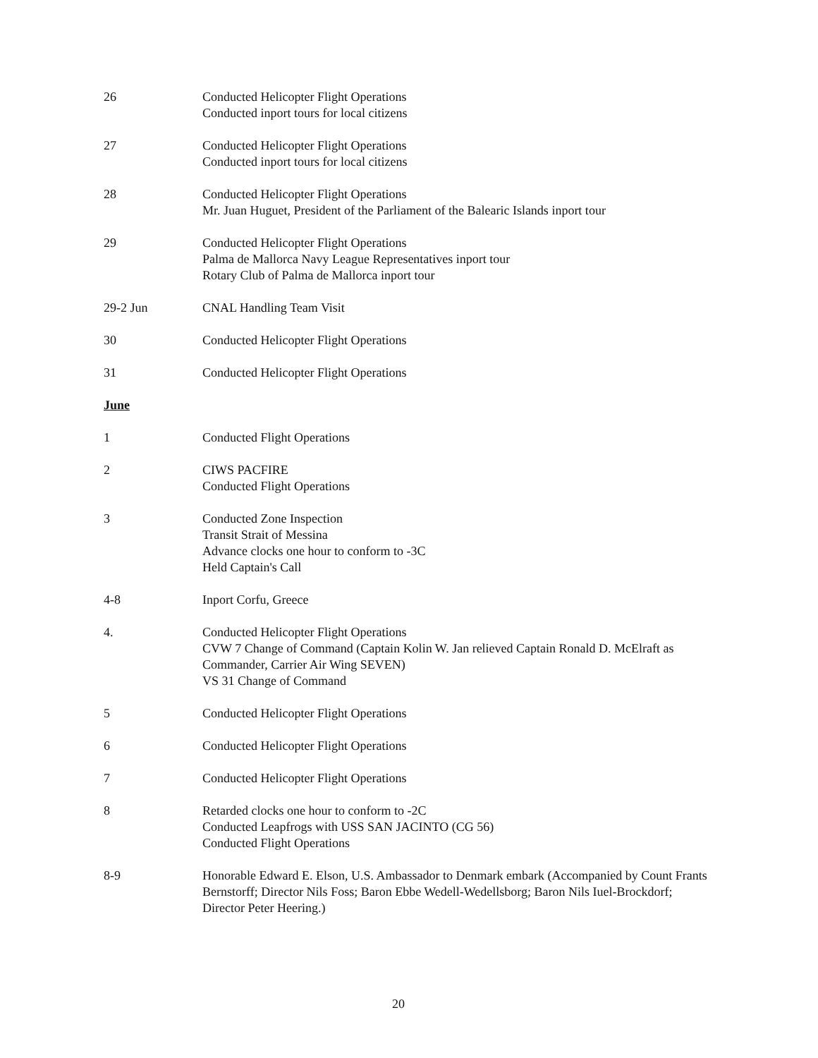26 Conducted Helicopter Flight Operations
Conducted inport tours for local citizens
27 Conducted Helicopter Flight Operations
Conducted inport tours for local citizens
28 Conducted Helicopter Flight Operations
Mr. Juan Huguet, President of the Parliament of the Balearic Islands inport tour
29 Conducted Helicopter Flight Operations
Palma de Mallorca Navy League Representatives inport tour
Rotary Club of Palma de Mallorca inport tour
29-2 Jun CNAL Handling Team Visit
30 Conducted Helicopter Flight Operations
31 Conducted Helicopter Flight Operations
June
1 Conducted Flight Operations
2 CIWS PACFIRE
Conducted Flight Operations
3 Conducted Zone Inspection
Transit Strait of Messina
Advance clocks one hour to conform to -3C
Held Captain's Call
4-8 Inport Corfu, Greece
4. Conducted Helicopter Flight Operations
CVW 7 Change of Command (Captain Kolin W. Jan relieved Captain Ronald D. McElraft as Commander, Carrier Air Wing SEVEN)
VS 31 Change of Command
5 Conducted Helicopter Flight Operations
6 Conducted Helicopter Flight Operations
7 Conducted Helicopter Flight Operations
8 Retarded clocks one hour to conform to -2C
Conducted Leapfrogs with USS SAN JACINTO (CG 56)
Conducted Flight Operations
8-9 Honorable Edward E. Elson, U.S. Ambassador to Denmark embark (Accompanied by Count Frants Bernstorff; Director Nils Foss; Baron Ebbe Wedell-Wedellsborg; Baron Nils Iuel-Brockdorf; Director Peter Heering.)
20